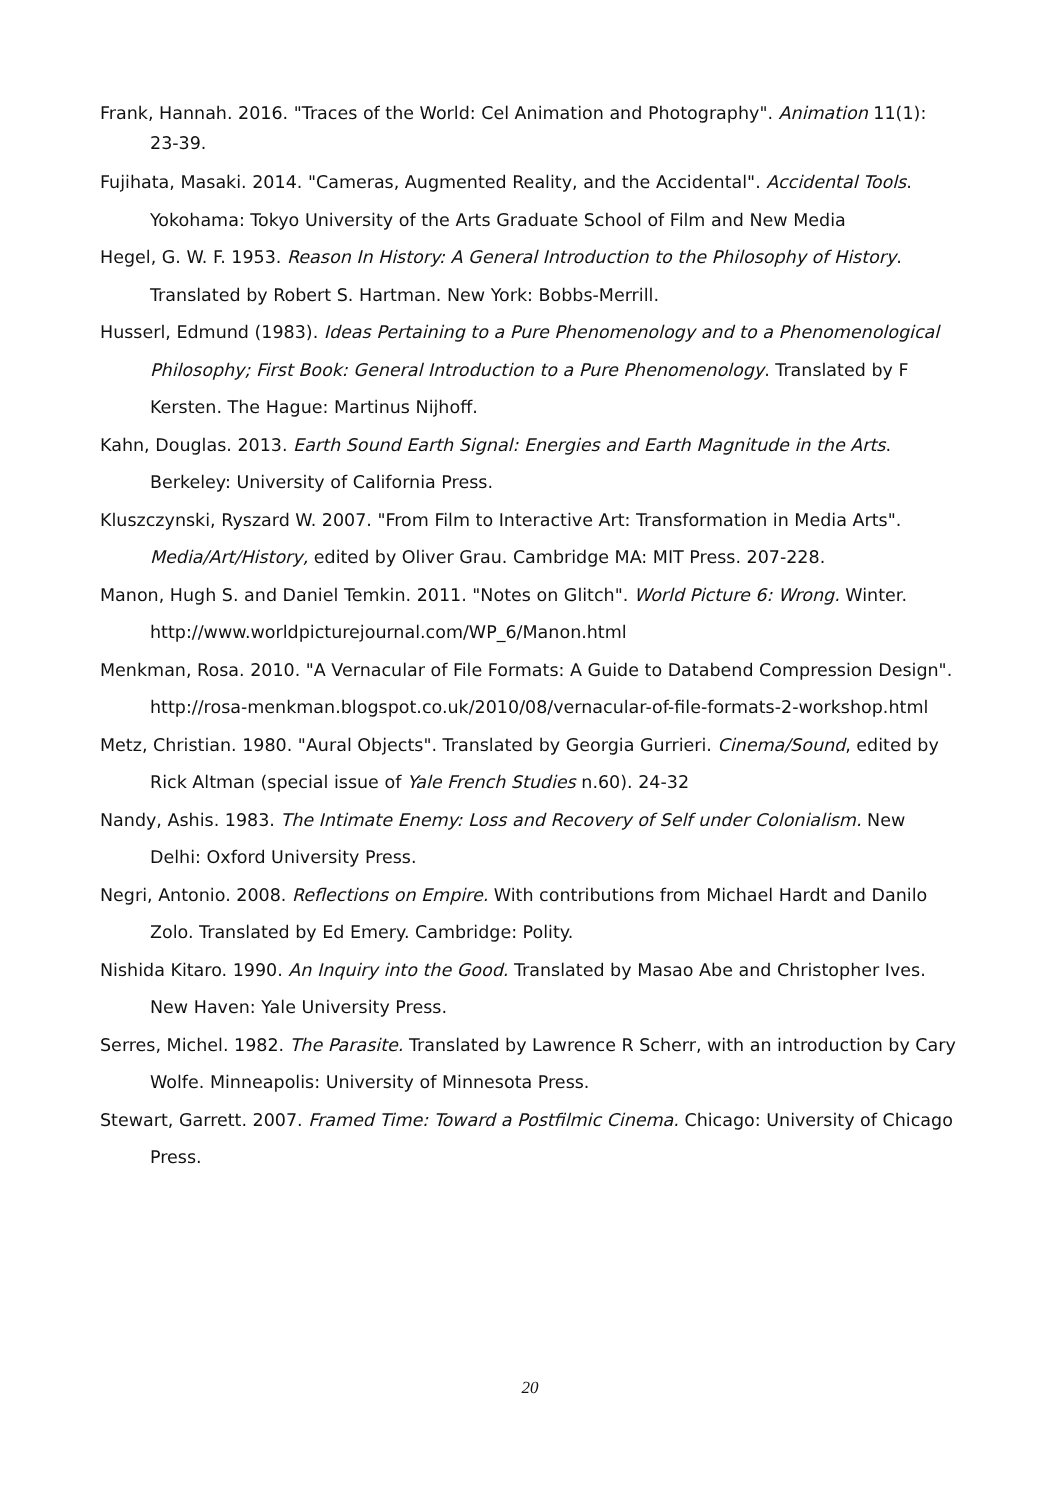Frank, Hannah. 2016. "Traces of the World: Cel Animation and Photography". Animation 11(1): 23-39.
Fujihata, Masaki. 2014. "Cameras, Augmented Reality, and the Accidental". Accidental Tools. Yokohama: Tokyo University of the Arts Graduate School of Film and New Media
Hegel, G. W. F. 1953. Reason In History: A General Introduction to the Philosophy of History. Translated by Robert S. Hartman. New York: Bobbs-Merrill.
Husserl, Edmund (1983). Ideas Pertaining to a Pure Phenomenology and to a Phenomenological Philosophy; First Book: General Introduction to a Pure Phenomenology. Translated by F Kersten. The Hague: Martinus Nijhoff.
Kahn, Douglas. 2013. Earth Sound Earth Signal: Energies and Earth Magnitude in the Arts. Berkeley: University of California Press.
Kluszczynski, Ryszard W. 2007. "From Film to Interactive Art: Transformation in Media Arts". Media/Art/History, edited by Oliver Grau. Cambridge MA: MIT Press. 207-228.
Manon, Hugh S. and Daniel Temkin. 2011. "Notes on Glitch". World Picture 6: Wrong. Winter. http://www.worldpicturejournal.com/WP_6/Manon.html
Menkman, Rosa. 2010. "A Vernacular of File Formats: A Guide to Databend Compression Design". http://rosa-menkman.blogspot.co.uk/2010/08/vernacular-of-file-formats-2-workshop.html
Metz, Christian. 1980. "Aural Objects". Translated by Georgia Gurrieri. Cinema/Sound, edited by Rick Altman (special issue of Yale French Studies n.60). 24-32
Nandy, Ashis. 1983. The Intimate Enemy: Loss and Recovery of Self under Colonialism. New Delhi: Oxford University Press.
Negri, Antonio. 2008. Reflections on Empire. With contributions from Michael Hardt and Danilo Zolo. Translated by Ed Emery. Cambridge: Polity.
Nishida Kitaro. 1990. An Inquiry into the Good. Translated by Masao Abe and Christopher Ives. New Haven: Yale University Press.
Serres, Michel. 1982. The Parasite. Translated by Lawrence R Scherr, with an introduction by Cary Wolfe. Minneapolis: University of Minnesota Press.
Stewart, Garrett. 2007. Framed Time: Toward a Postfilmic Cinema. Chicago: University of Chicago Press.
20